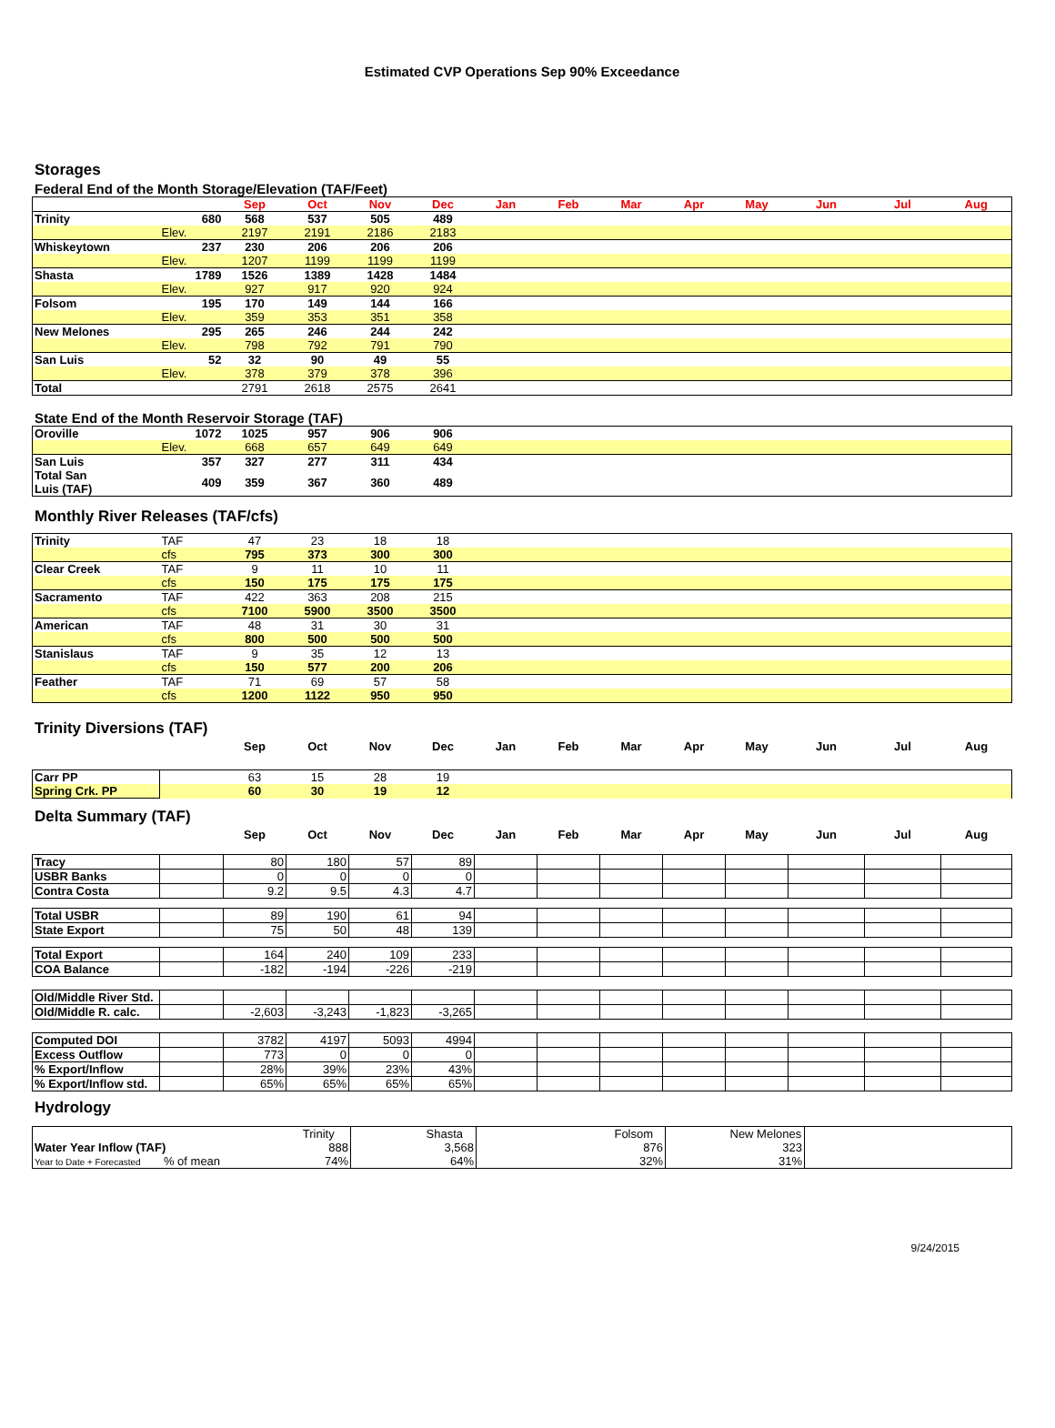Estimated CVP Operations Sep 90% Exceedance
Storages
Federal End of the Month Storage/Elevation (TAF/Feet)
| | | Sep | Oct | Nov | Dec | Jan | Feb | Mar | Apr | May | Jun | Jul | Aug |
| --- | --- | --- | --- | --- | --- | --- | --- | --- | --- | --- | --- | --- | --- |
| Trinity | 680 | 568 | 537 | 505 | 489 | | | | | | | | |
| | Elev. | 2197 | 2191 | 2186 | 2183 | | | | | | | | |
| Whiskeytown | 237 | 230 | 206 | 206 | 206 | | | | | | | | |
| | Elev. | 1207 | 1199 | 1199 | 1199 | | | | | | | | |
| Shasta | 1789 | 1526 | 1389 | 1428 | 1484 | | | | | | | | |
| | Elev. | 927 | 917 | 920 | 924 | | | | | | | | |
| Folsom | 195 | 170 | 149 | 144 | 166 | | | | | | | | |
| | Elev. | 359 | 353 | 351 | 358 | | | | | | | | |
| New Melones | 295 | 265 | 246 | 244 | 242 | | | | | | | | |
| | Elev. | 798 | 792 | 791 | 790 | | | | | | | | |
| San Luis | 52 | 32 | 90 | 49 | 55 | | | | | | | | |
| | Elev. | 378 | 379 | 378 | 396 | | | | | | | | |
| Total | | 2791 | 2618 | 2575 | 2641 | | | | | | | | |
State End of the Month Reservoir Storage (TAF)
| Oroville | 1072 | 1025 | 957 | 906 | 906 | |
| | Elev. | 668 | 657 | 649 | 649 | |
| San Luis | 357 | 327 | 277 | 311 | 434 | |
| Total San Luis (TAF) | 409 | 359 | 367 | 360 | 489 | |
Monthly River Releases (TAF/cfs)
| Trinity | TAF | 47 | 23 | 18 | 18 | |
| | cfs | 795 | 373 | 300 | 300 | |
| Clear Creek | TAF | 9 | 11 | 10 | 11 | |
| | cfs | 150 | 175 | 175 | 175 | |
| Sacramento | TAF | 422 | 363 | 208 | 215 | |
| | cfs | 7100 | 5900 | 3500 | 3500 | |
| American | TAF | 48 | 31 | 30 | 31 | |
| | cfs | 800 | 500 | 500 | 500 | |
| Stanislaus | TAF | 9 | 35 | 12 | 13 | |
| | cfs | 150 | 577 | 200 | 206 | |
| Feather | TAF | 71 | 69 | 57 | 58 | |
| | cfs | 1200 | 1122 | 950 | 950 | |
Trinity Diversions (TAF)
| | | Sep | Oct | Nov | Dec | Jan | Feb | Mar | Apr | May | Jun | Jul | Aug |
| Carr PP | | 63 | 15 | 28 | 19 | | | | | | | | |
| Spring Crk. PP | | 60 | 30 | 19 | 12 | | | | | | | | |
Delta Summary (TAF)
| | | Sep | Oct | Nov | Dec | Jan | Feb | Mar | Apr | May | Jun | Jul | Aug |
| Tracy | | 80 | 180 | 57 | 89 | | | | | | | | |
| USBR Banks | | 0 | 0 | 0 | 0 | | | | | | | | |
| Contra Costa | | 9.2 | 9.5 | 4.3 | 4.7 | | | | | | | | |
| Total USBR | | 89 | 190 | 61 | 94 | | | | | | | | |
| State Export | | 75 | 50 | 48 | 139 | | | | | | | | |
| Total Export | | 164 | 240 | 109 | 233 | | | | | | | | |
| COA Balance | | -182 | -194 | -226 | -219 | | | | | | | | |
| Old/Middle River Std. | | | | | | | | | | | | | |
| Old/Middle R. calc. | | -2,603 | -3,243 | -1,823 | -3,265 | | | | | | | | |
| Computed DOI | | 3782 | 4197 | 5093 | 4994 | | | | | | | | |
| Excess Outflow | | 773 | 0 | 0 | 0 | | | | | | | | |
| % Export/Inflow | | 28% | 39% | 23% | 43% | | | | | | | | |
| % Export/Inflow std. | | 65% | 65% | 65% | 65% | | | | | | | | |
Hydrology
| | Trinity | | Shasta | | Folsom | | New Melones | |
| Water Year Inflow (TAF) | 888 | | 3,568 | | 876 | | 323 | |
| Year to Date + Forecasted % of mean | 74% | | 64% | | 32% | | 31% | |
9/24/2015